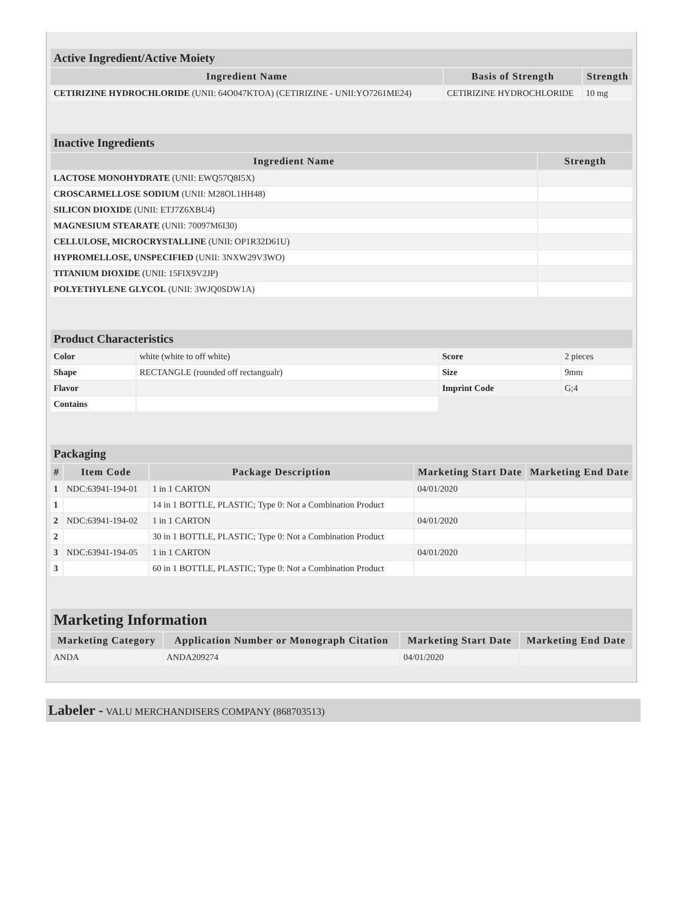| Active Ingredient/Active Moiety | | |
| --- | --- | --- |
| Ingredient Name | Basis of Strength | Strength |
| CETIRIZINE HYDROCHLORIDE (UNII: 64O047KTOA) (CETIRIZINE - UNII:YO7261ME24) | CETIRIZINE HYDROCHLORIDE | 10 mg |
| Inactive Ingredients | |
| --- | --- |
| Ingredient Name | Strength |
| LACTOSE MONOHYDRATE (UNII: EWQ57Q8I5X) | |
| CROSCARMELLOSE SODIUM (UNII: M28OL1HH48) | |
| SILICON DIOXIDE (UNII: ETJ7Z6XBU4) | |
| MAGNESIUM STEARATE (UNII: 70097M6I30) | |
| CELLULOSE, MICROCRYSTALLINE (UNII: OP1R32D61U) | |
| HYPROMELLOSE, UNSPECIFIED (UNII: 3NXW29V3WO) | |
| TITANIUM DIOXIDE (UNII: 15FIX9V2JP) | |
| POLYETHYLENE GLYCOL (UNII: 3WJQ0SDW1A) | |
| Product Characteristics | | | |
| --- | --- | --- | --- |
| Color | white (white to off white) | Score | 2 pieces |
| Shape | RECTANGLE (rounded off rectangualr) | Size | 9mm |
| Flavor | | Imprint Code | G;4 |
| Contains | | | |
| Packaging | | | | |
| --- | --- | --- | --- | --- |
| # | Item Code | Package Description | Marketing Start Date | Marketing End Date |
| 1 | NDC:63941-194-01 | 1 in 1 CARTON | 04/01/2020 | |
| 1 | | 14 in 1 BOTTLE, PLASTIC; Type 0: Not a Combination Product | | |
| 2 | NDC:63941-194-02 | 1 in 1 CARTON | 04/01/2020 | |
| 2 | | 30 in 1 BOTTLE, PLASTIC; Type 0: Not a Combination Product | | |
| 3 | NDC:63941-194-05 | 1 in 1 CARTON | 04/01/2020 | |
| 3 | | 60 in 1 BOTTLE, PLASTIC; Type 0: Not a Combination Product | | |
| Marketing Information | | | |
| --- | --- | --- | --- |
| Marketing Category | Application Number or Monograph Citation | Marketing Start Date | Marketing End Date |
| ANDA | ANDA209274 | 04/01/2020 | |
Labeler - VALU MERCHANDISERS COMPANY (868703513)